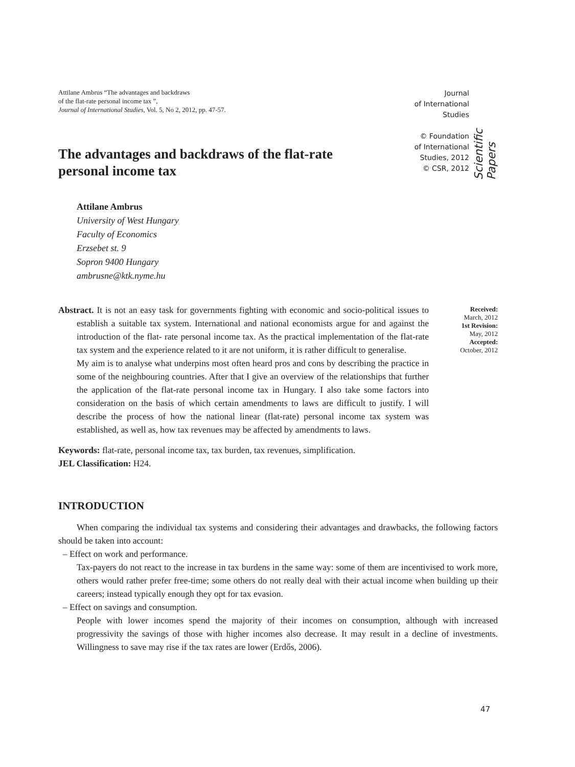Attilane Ambrus “The advantages and backdraws
of the flat-rate personal income tax ”,
Journal of International Studies, Vol. 5, No 2, 2012, pp. 47-57.
Journal
of International
Studies
© Foundation
of International
Studies, 2012
© CSR, 2012
Scientific Papers
The advantages and backdraws of the flat-rate
personal income tax
Attilane Ambrus
University of West Hungary
Faculty of Economics
Erzsebet st. 9
Sopron 9400 Hungary
ambrusne@ktk.nyme.hu
Abstract. It is not an easy task for governments fighting with economic and socio-political issues to establish a suitable tax system. International and national economists argue for and against the introduction of the flat- rate personal income tax. As the practical implementation of the flat-rate tax system and the experience related to it are not uniform, it is rather difficult to generalise.
My aim is to analyse what underpins most often heard pros and cons by describing the practice in some of the neighbouring countries. After that I give an overview of the relationships that further the application of the flat-rate personal income tax in Hungary. I also take some factors into consideration on the basis of which certain amendments to laws are difficult to justify. I will describe the process of how the national linear (flat-rate) personal income tax system was established, as well as, how tax revenues may be affected by amendments to laws.
Received:
March, 2012
1st Revision:
May, 2012
Accepted:
October, 2012
Keywords: flat-rate, personal income tax, tax burden, tax revenues, simplification.
JEL Classification: H24.
INTRODUCTION
When comparing the individual tax systems and considering their advantages and drawbacks, the following factors should be taken into account:
– Effect on work and performance.
Tax-payers do not react to the increase in tax burdens in the same way: some of them are incentivised to work more, others would rather prefer free-time; some others do not really deal with their actual income when building up their careers; instead typically enough they opt for tax evasion.
– Effect on savings and consumption.
People with lower incomes spend the majority of their incomes on consumption, although with increased progressivity the savings of those with higher incomes also decrease. It may result in a decline of investments. Willingness to save may rise if the tax rates are lower (Erdős, 2006).
47